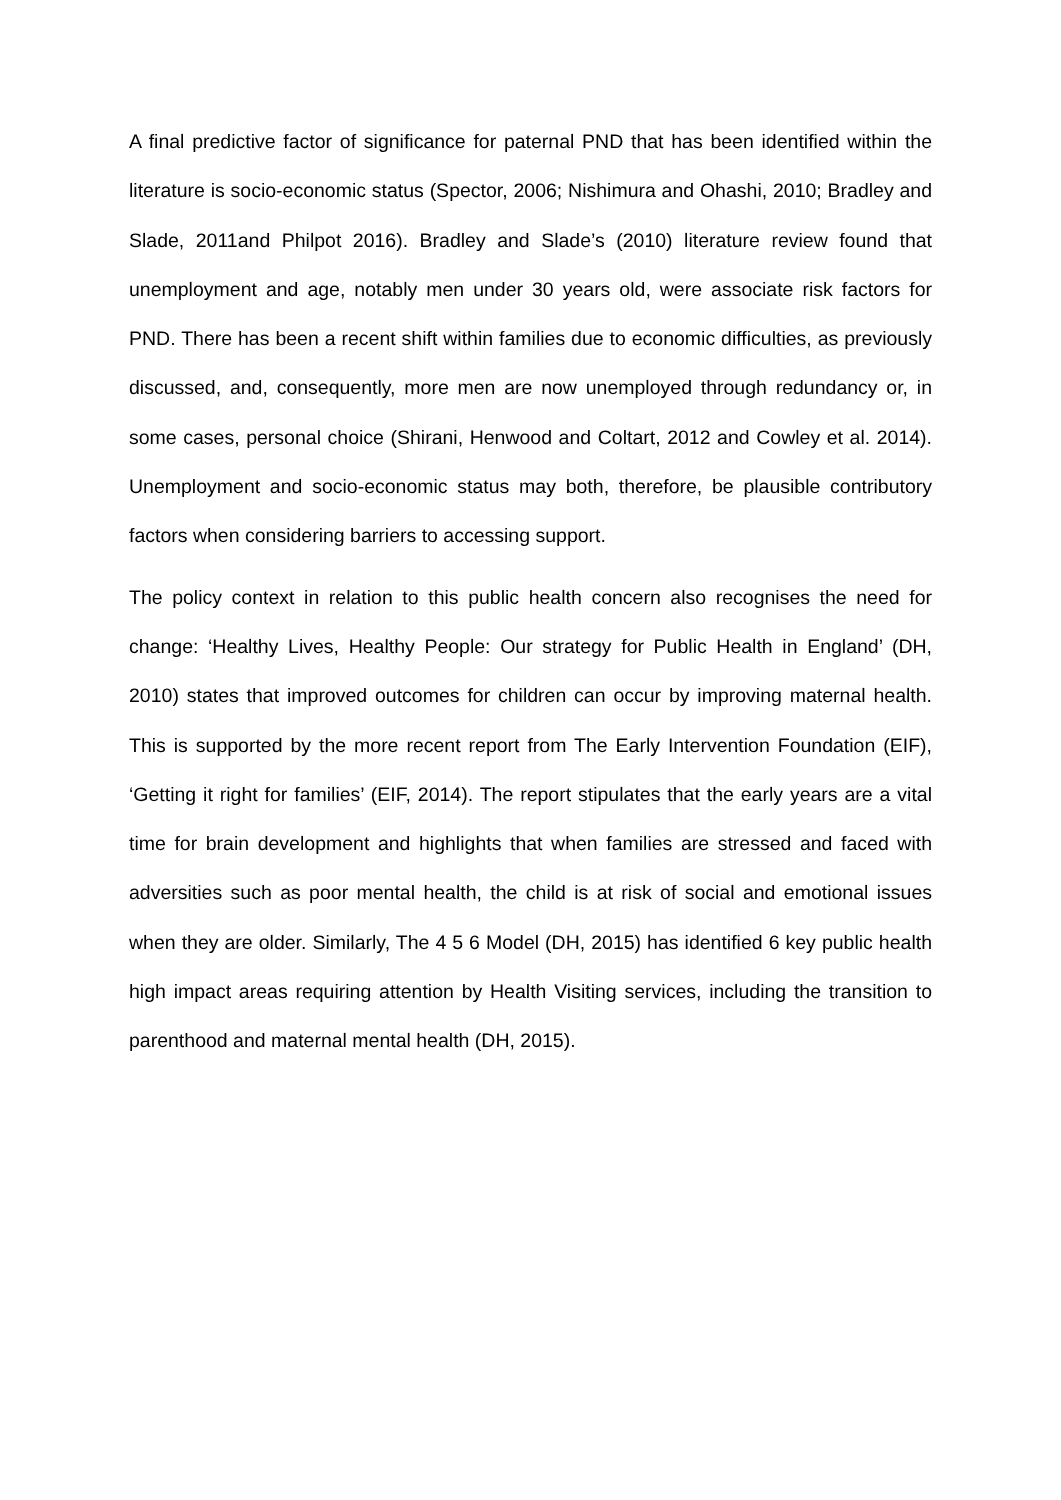A final predictive factor of significance for paternal PND that has been identified within the literature is socio-economic status (Spector, 2006; Nishimura and Ohashi, 2010; Bradley and Slade, 2011and Philpot 2016). Bradley and Slade’s (2010) literature review found that unemployment and age, notably men under 30 years old, were associate risk factors for PND. There has been a recent shift within families due to economic difficulties, as previously discussed, and, consequently, more men are now unemployed through redundancy or, in some cases, personal choice (Shirani, Henwood and Coltart, 2012 and Cowley et al. 2014). Unemployment and socio-economic status may both, therefore, be plausible contributory factors when considering barriers to accessing support.
The policy context in relation to this public health concern also recognises the need for change: ‘Healthy Lives, Healthy People: Our strategy for Public Health in England’ (DH, 2010) states that improved outcomes for children can occur by improving maternal health. This is supported by the more recent report from The Early Intervention Foundation (EIF), ‘Getting it right for families’ (EIF, 2014). The report stipulates that the early years are a vital time for brain development and highlights that when families are stressed and faced with adversities such as poor mental health, the child is at risk of social and emotional issues when they are older. Similarly, The 4 5 6 Model (DH, 2015) has identified 6 key public health high impact areas requiring attention by Health Visiting services, including the transition to parenthood and maternal mental health (DH, 2015).